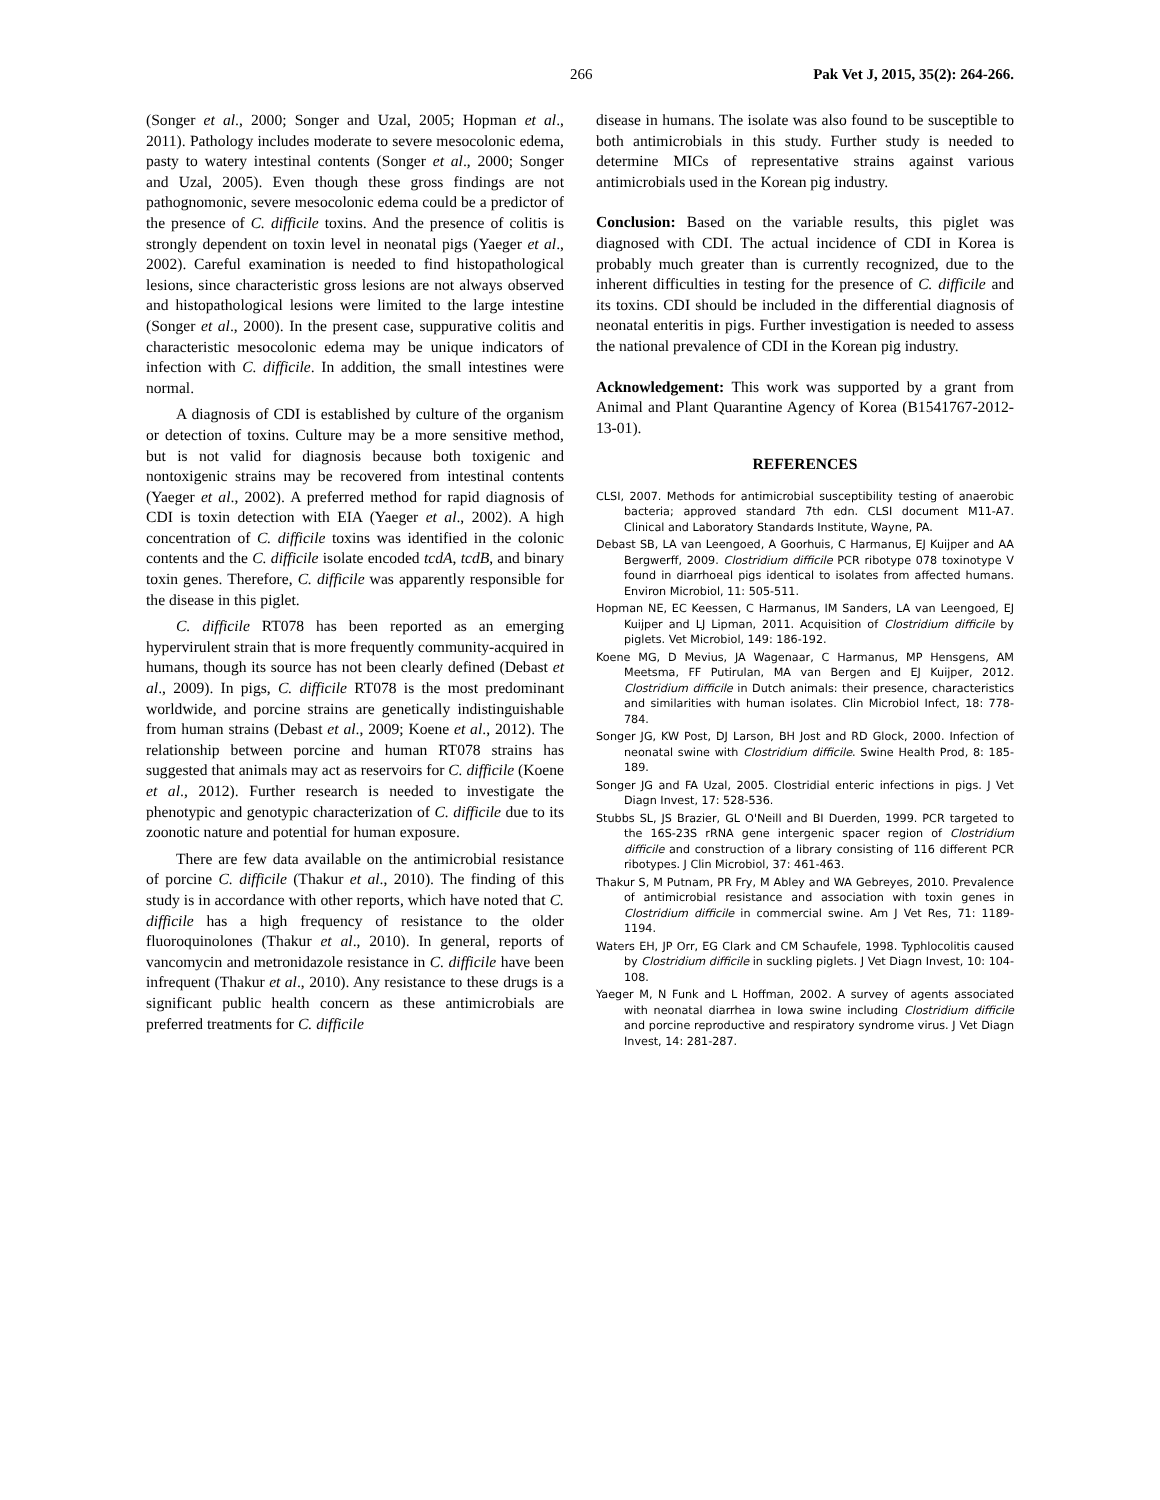266 Pak Vet J, 2015, 35(2): 264-266.
(Songer et al., 2000; Songer and Uzal, 2005; Hopman et al., 2011). Pathology includes moderate to severe mesocolonic edema, pasty to watery intestinal contents (Songer et al., 2000; Songer and Uzal, 2005). Even though these gross findings are not pathognomonic, severe mesocolonic edema could be a predictor of the presence of C. difficile toxins. And the presence of colitis is strongly dependent on toxin level in neonatal pigs (Yaeger et al., 2002). Careful examination is needed to find histopathological lesions, since characteristic gross lesions are not always observed and histopathological lesions were limited to the large intestine (Songer et al., 2000). In the present case, suppurative colitis and characteristic mesocolonic edema may be unique indicators of infection with C. difficile. In addition, the small intestines were normal.
A diagnosis of CDI is established by culture of the organism or detection of toxins. Culture may be a more sensitive method, but is not valid for diagnosis because both toxigenic and nontoxigenic strains may be recovered from intestinal contents (Yaeger et al., 2002). A preferred method for rapid diagnosis of CDI is toxin detection with EIA (Yaeger et al., 2002). A high concentration of C. difficile toxins was identified in the colonic contents and the C. difficile isolate encoded tcdA, tcdB, and binary toxin genes. Therefore, C. difficile was apparently responsible for the disease in this piglet.
C. difficile RT078 has been reported as an emerging hypervirulent strain that is more frequently community-acquired in humans, though its source has not been clearly defined (Debast et al., 2009). In pigs, C. difficile RT078 is the most predominant worldwide, and porcine strains are genetically indistinguishable from human strains (Debast et al., 2009; Koene et al., 2012). The relationship between porcine and human RT078 strains has suggested that animals may act as reservoirs for C. difficile (Koene et al., 2012). Further research is needed to investigate the phenotypic and genotypic characterization of C. difficile due to its zoonotic nature and potential for human exposure.
There are few data available on the antimicrobial resistance of porcine C. difficile (Thakur et al., 2010). The finding of this study is in accordance with other reports, which have noted that C. difficile has a high frequency of resistance to the older fluoroquinolones (Thakur et al., 2010). In general, reports of vancomycin and metronidazole resistance in C. difficile have been infrequent (Thakur et al., 2010). Any resistance to these drugs is a significant public health concern as these antimicrobials are preferred treatments for C. difficile
disease in humans. The isolate was also found to be susceptible to both antimicrobials in this study. Further study is needed to determine MICs of representative strains against various antimicrobials used in the Korean pig industry.
Conclusion: Based on the variable results, this piglet was diagnosed with CDI. The actual incidence of CDI in Korea is probably much greater than is currently recognized, due to the inherent difficulties in testing for the presence of C. difficile and its toxins. CDI should be included in the differential diagnosis of neonatal enteritis in pigs. Further investigation is needed to assess the national prevalence of CDI in the Korean pig industry.
Acknowledgement: This work was supported by a grant from Animal and Plant Quarantine Agency of Korea (B1541767-2012-13-01).
REFERENCES
CLSI, 2007. Methods for antimicrobial susceptibility testing of anaerobic bacteria; approved standard 7th edn. CLSI document M11-A7. Clinical and Laboratory Standards Institute, Wayne, PA.
Debast SB, LA van Leengoed, A Goorhuis, C Harmanus, EJ Kuijper and AA Bergwerff, 2009. Clostridium difficile PCR ribotype 078 toxinotype V found in diarrhoeal pigs identical to isolates from affected humans. Environ Microbiol, 11: 505-511.
Hopman NE, EC Keessen, C Harmanus, IM Sanders, LA van Leengoed, EJ Kuijper and LJ Lipman, 2011. Acquisition of Clostridium difficile by piglets. Vet Microbiol, 149: 186-192.
Koene MG, D Mevius, JA Wagenaar, C Harmanus, MP Hensgens, AM Meetsma, FF Putirulan, MA van Bergen and EJ Kuijper, 2012. Clostridium difficile in Dutch animals: their presence, characteristics and similarities with human isolates. Clin Microbiol Infect, 18: 778-784.
Songer JG, KW Post, DJ Larson, BH Jost and RD Glock, 2000. Infection of neonatal swine with Clostridium difficile. Swine Health Prod, 8: 185-189.
Songer JG and FA Uzal, 2005. Clostridial enteric infections in pigs. J Vet Diagn Invest, 17: 528-536.
Stubbs SL, JS Brazier, GL O'Neill and BI Duerden, 1999. PCR targeted to the 16S-23S rRNA gene intergenic spacer region of Clostridium difficile and construction of a library consisting of 116 different PCR ribotypes. J Clin Microbiol, 37: 461-463.
Thakur S, M Putnam, PR Fry, M Abley and WA Gebreyes, 2010. Prevalence of antimicrobial resistance and association with toxin genes in Clostridium difficile in commercial swine. Am J Vet Res, 71: 1189-1194.
Waters EH, JP Orr, EG Clark and CM Schaufele, 1998. Typhlocolitis caused by Clostridium difficile in suckling piglets. J Vet Diagn Invest, 10: 104-108.
Yaeger M, N Funk and L Hoffman, 2002. A survey of agents associated with neonatal diarrhea in Iowa swine including Clostridium difficile and porcine reproductive and respiratory syndrome virus. J Vet Diagn Invest, 14: 281-287.